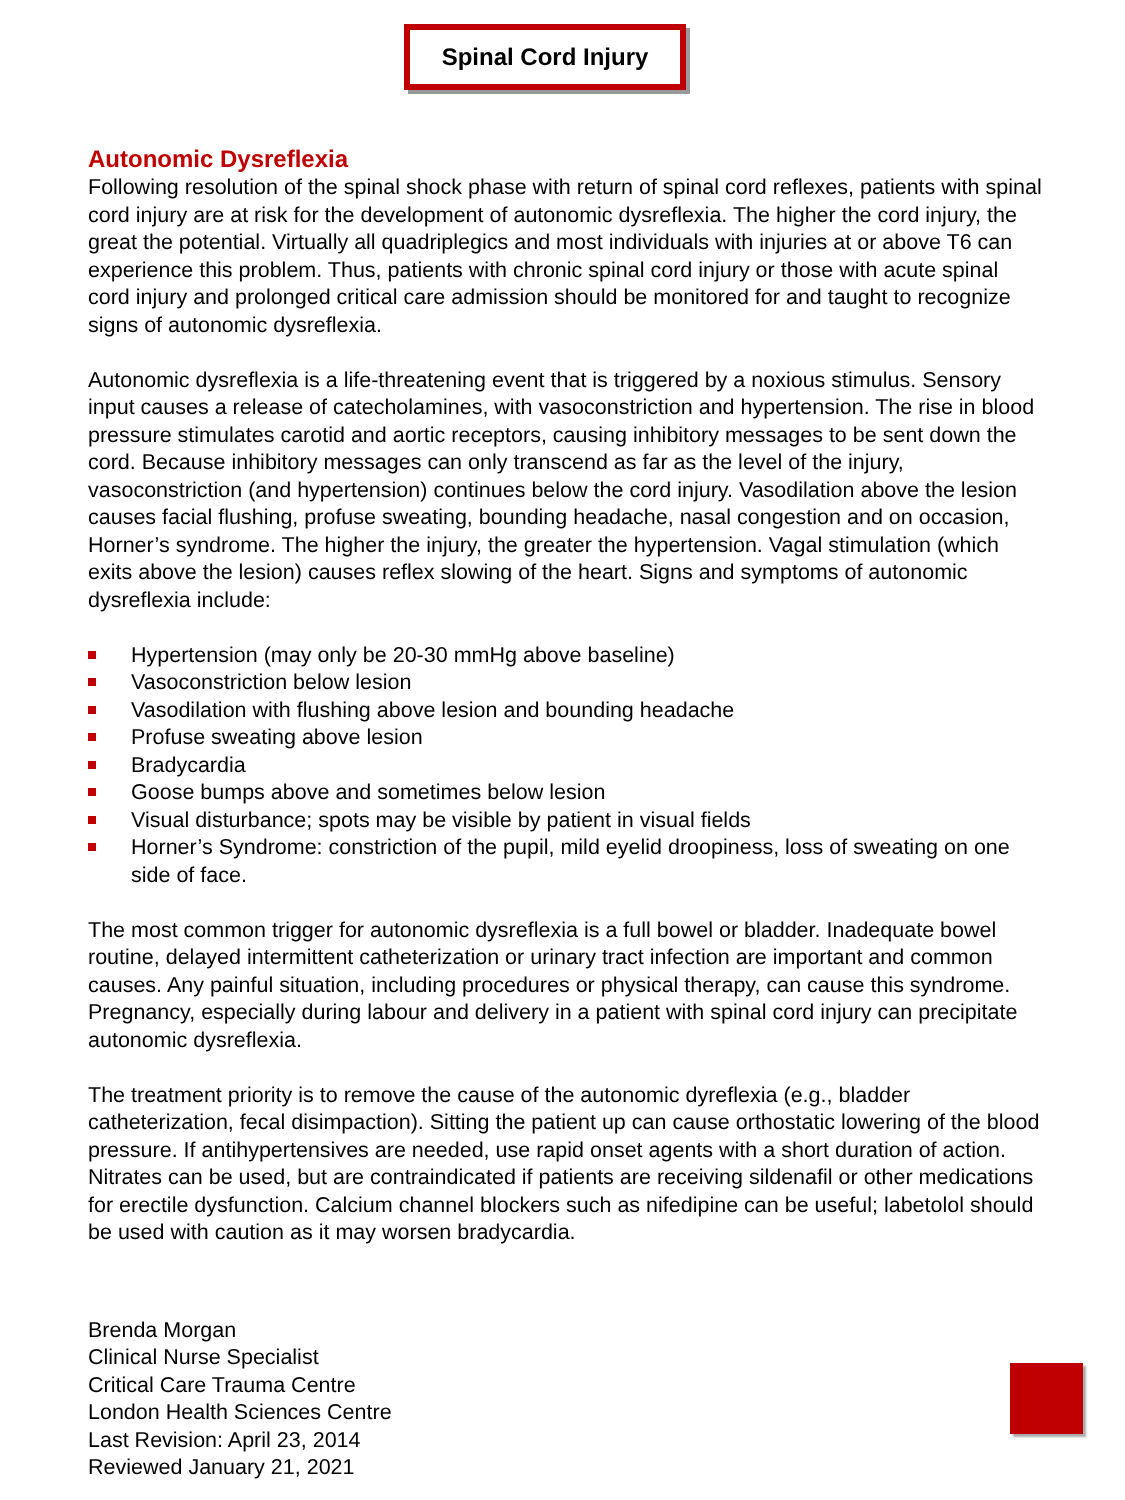Spinal Cord Injury
Autonomic Dysreflexia
Following resolution of the spinal shock phase with return of spinal cord reflexes, patients with spinal cord injury are at risk for the development of autonomic dysreflexia. The higher the cord injury, the great the potential. Virtually all quadriplegics and most individuals with injuries at or above T6 can experience this problem. Thus, patients with chronic spinal cord injury or those with acute spinal cord injury and prolonged critical care admission should be monitored for and taught to recognize signs of autonomic dysreflexia.
Autonomic dysreflexia is a life-threatening event that is triggered by a noxious stimulus. Sensory input causes a release of catecholamines, with vasoconstriction and hypertension. The rise in blood pressure stimulates carotid and aortic receptors, causing inhibitory messages to be sent down the cord. Because inhibitory messages can only transcend as far as the level of the injury, vasoconstriction (and hypertension) continues below the cord injury. Vasodilation above the lesion causes facial flushing, profuse sweating, bounding headache, nasal congestion and on occasion, Horner’s syndrome. The higher the injury, the greater the hypertension. Vagal stimulation (which exits above the lesion) causes reflex slowing of the heart. Signs and symptoms of autonomic dysreflexia include:
Hypertension (may only be 20-30 mmHg above baseline)
Vasoconstriction below lesion
Vasodilation with flushing above lesion and bounding headache
Profuse sweating above lesion
Bradycardia
Goose bumps above and sometimes below lesion
Visual disturbance; spots may be visible by patient in visual fields
Horner’s Syndrome: constriction of the pupil, mild eyelid droopiness, loss of sweating on one side of face.
The most common trigger for autonomic dysreflexia is a full bowel or bladder. Inadequate bowel routine, delayed intermittent catheterization or urinary tract infection are important and common causes. Any painful situation, including procedures or physical therapy, can cause this syndrome. Pregnancy, especially during labour and delivery in a patient with spinal cord injury can precipitate autonomic dysreflexia.
The treatment priority is to remove the cause of the autonomic dyreflexia (e.g., bladder catheterization, fecal disimpaction). Sitting the patient up can cause orthostatic lowering of the blood pressure. If antihypertensives are needed, use rapid onset agents with a short duration of action. Nitrates can be used, but are contraindicated if patients are receiving sildenafil or other medications for erectile dysfunction. Calcium channel blockers such as nifedipine can be useful; labetolol should be used with caution as it may worsen bradycardia.
Brenda Morgan
Clinical Nurse Specialist
Critical Care Trauma Centre
London Health Sciences Centre
Last Revision: April 23, 2014
Reviewed January 21, 2021